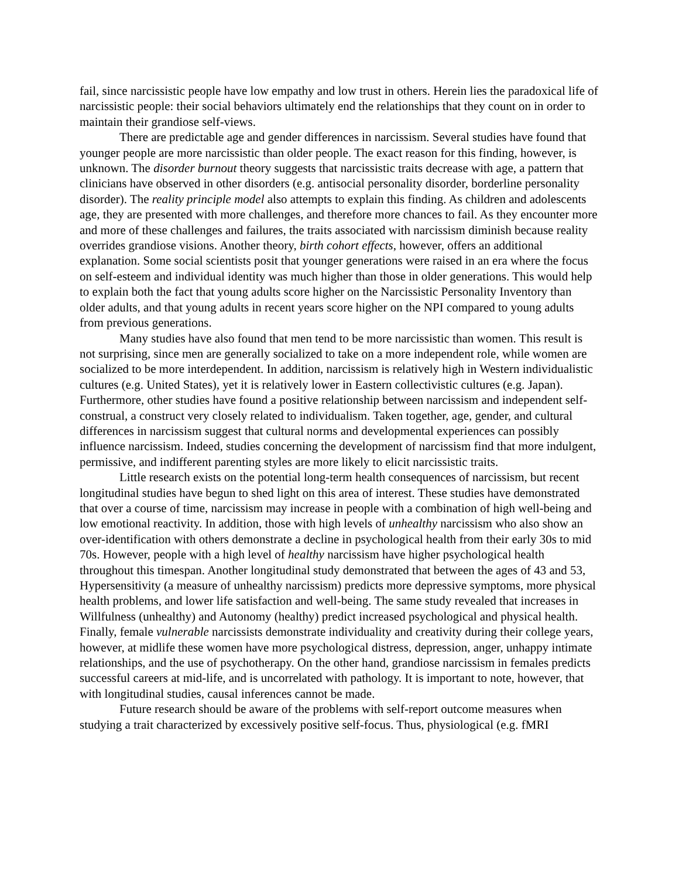fail, since narcissistic people have low empathy and low trust in others. Herein lies the paradoxical life of narcissistic people: their social behaviors ultimately end the relationships that they count on in order to maintain their grandiose self-views.
There are predictable age and gender differences in narcissism. Several studies have found that younger people are more narcissistic than older people. The exact reason for this finding, however, is unknown. The disorder burnout theory suggests that narcissistic traits decrease with age, a pattern that clinicians have observed in other disorders (e.g. antisocial personality disorder, borderline personality disorder). The reality principle model also attempts to explain this finding. As children and adolescents age, they are presented with more challenges, and therefore more chances to fail. As they encounter more and more of these challenges and failures, the traits associated with narcissism diminish because reality overrides grandiose visions. Another theory, birth cohort effects, however, offers an additional explanation. Some social scientists posit that younger generations were raised in an era where the focus on self-esteem and individual identity was much higher than those in older generations. This would help to explain both the fact that young adults score higher on the Narcissistic Personality Inventory than older adults, and that young adults in recent years score higher on the NPI compared to young adults from previous generations.
Many studies have also found that men tend to be more narcissistic than women. This result is not surprising, since men are generally socialized to take on a more independent role, while women are socialized to be more interdependent. In addition, narcissism is relatively high in Western individualistic cultures (e.g. United States), yet it is relatively lower in Eastern collectivistic cultures (e.g. Japan). Furthermore, other studies have found a positive relationship between narcissism and independent self-construal, a construct very closely related to individualism. Taken together, age, gender, and cultural differences in narcissism suggest that cultural norms and developmental experiences can possibly influence narcissism. Indeed, studies concerning the development of narcissism find that more indulgent, permissive, and indifferent parenting styles are more likely to elicit narcissistic traits.
Little research exists on the potential long-term health consequences of narcissism, but recent longitudinal studies have begun to shed light on this area of interest. These studies have demonstrated that over a course of time, narcissism may increase in people with a combination of high well-being and low emotional reactivity. In addition, those with high levels of unhealthy narcissism who also show an over-identification with others demonstrate a decline in psychological health from their early 30s to mid 70s. However, people with a high level of healthy narcissism have higher psychological health throughout this timespan. Another longitudinal study demonstrated that between the ages of 43 and 53, Hypersensitivity (a measure of unhealthy narcissism) predicts more depressive symptoms, more physical health problems, and lower life satisfaction and well-being. The same study revealed that increases in Willfulness (unhealthy) and Autonomy (healthy) predict increased psychological and physical health. Finally, female vulnerable narcissists demonstrate individuality and creativity during their college years, however, at midlife these women have more psychological distress, depression, anger, unhappy intimate relationships, and the use of psychotherapy. On the other hand, grandiose narcissism in females predicts successful careers at mid-life, and is uncorrelated with pathology. It is important to note, however, that with longitudinal studies, causal inferences cannot be made.
Future research should be aware of the problems with self-report outcome measures when studying a trait characterized by excessively positive self-focus. Thus, physiological (e.g. fMRI